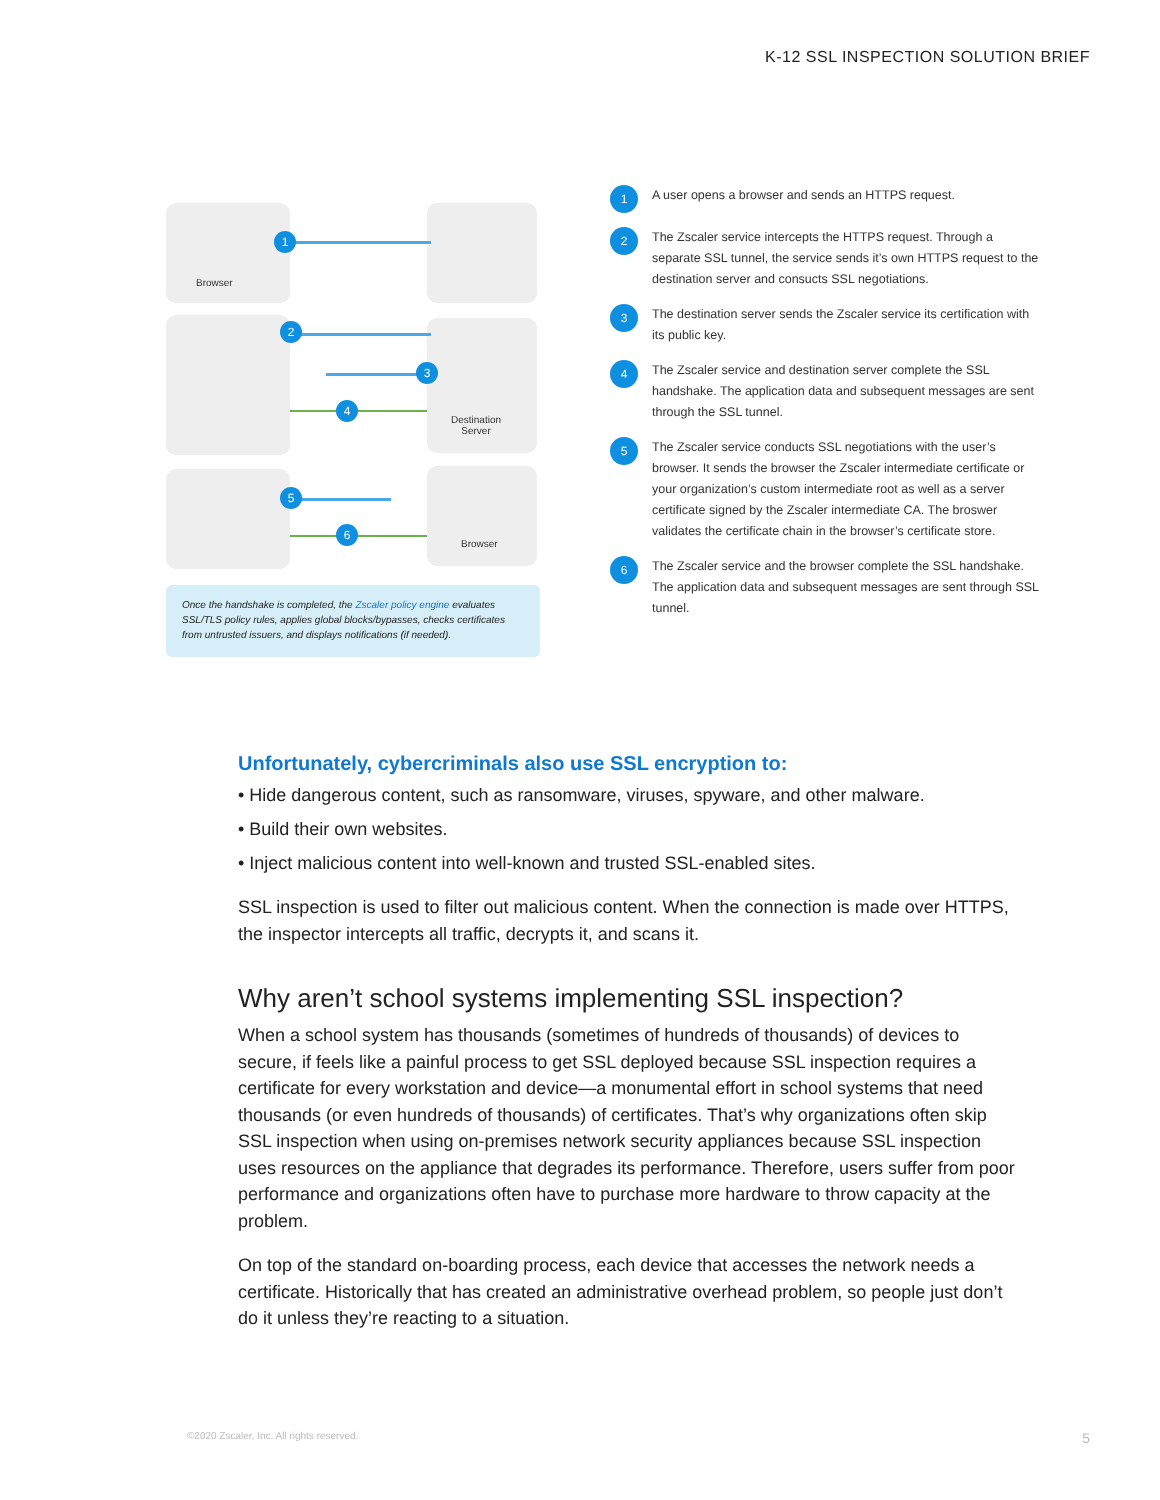K-12 SSL INSPECTION SOLUTION BRIEF
Browser
Destination
Server
Browser
1
2
3
4
5
6
Once the handshake is completed, the Zscaler policy engine evaluates SSL/TLS policy rules, applies global blocks/bypasses, checks certificates from untrusted issuers, and displays notifications (if needed).
1
A user opens a browser and sends an HTTPS request.
2
The Zscaler service intercepts the HTTPS request. Through a separate SSL tunnel, the service sends it’s own HTTPS request to the destination server and consucts SSL negotiations.
3
The destination server sends the Zscaler service its certification with its public key.
4
The Zscaler service and destination server complete the SSL handshake. The application data and subsequent messages are sent through the SSL tunnel.
5
The Zscaler service conducts SSL negotiations with the user’s browser. It sends the browser the Zscaler intermediate certificate or your organization’s custom intermediate root as well as a server certificate signed by the Zscaler intermediate CA. The broswer validates the certificate chain in the browser’s certificate store.
6
The Zscaler service and the browser complete the SSL handshake. The application data and subsequent messages are sent through SSL tunnel.
Unfortunately, cybercriminals also use SSL encryption to:
• Hide dangerous content, such as ransomware, viruses, spyware, and other malware.
• Build their own websites.
• Inject malicious content into well-known and trusted SSL-enabled sites.
SSL inspection is used to filter out malicious content. When the connection is made over HTTPS, the inspector intercepts all traffic, decrypts it, and scans it.
Why aren’t school systems implementing SSL inspection?
When a school system has thousands (sometimes of hundreds of thousands) of devices to secure, if feels like a painful process to get SSL deployed because SSL inspection requires a certificate for every workstation and device—a monumental effort in school systems that need thousands (or even hundreds of thousands) of certificates. That’s why organizations often skip SSL inspection when using on-premises network security appliances because SSL inspection uses resources on the appliance that degrades its performance. Therefore, users suffer from poor performance and organizations often have to purchase more hardware to throw capacity at the problem.
On top of the standard on-boarding process, each device that accesses the network needs a certificate. Historically that has created an administrative overhead problem, so people just don’t do it unless they’re reacting to a situation.
©2020 Zscaler, Inc. All rights reserved.
5